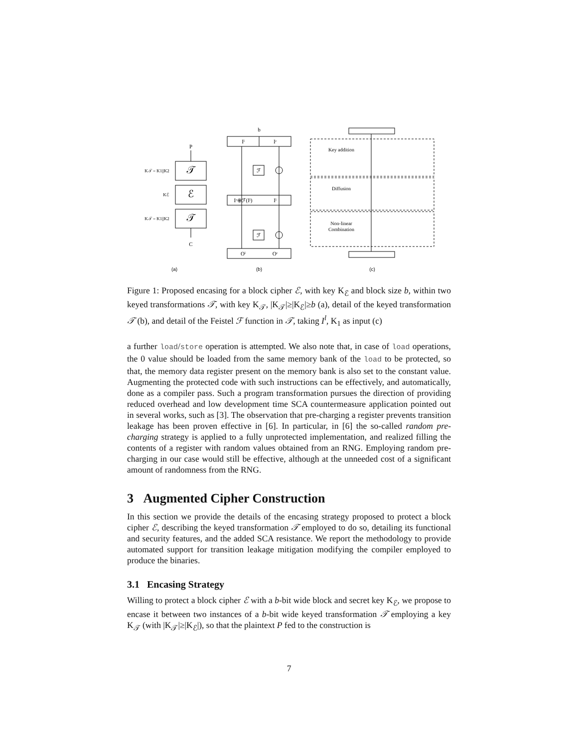P
𝒯
ℰ
𝒯
C
K𝒯 = K1||K2
Kℰ
K𝒯 = K1||K2
b
Iˡ
Iʳ
ℱ
Iʳ⊕ℱ(Iˡ)
Iˡ
ℱ
Oˡ
Oʳ
Key addition
Diffusion
Non-linear
Combination
(a)
(b)
(c)
Figure 1: Proposed encasing for a block cipher ℰ, with key K<sub>ℰ</sub> and block size b, within two keyed transformations 𝒯, with key K<sub>𝒯</sub>, |K<sub>𝒯</sub>|≥|K<sub>ℰ</sub>|≥b (a), detail of the keyed transformation 𝒯 (b), and detail of the Feistel ℱ function in 𝒯, taking I<sup>l</sup>, K<sub>1</sub> as input (c)
a further load/store operation is attempted. We also note that, in case of load operations, the 0 value should be loaded from the same memory bank of the load to be protected, so that, the memory data register present on the memory bank is also set to the constant value. Augmenting the protected code with such instructions can be effectively, and automatically, done as a compiler pass. Such a program transformation pursues the direction of providing reduced overhead and low development time SCA countermeasure application pointed out in several works, such as [3]. The observation that pre-charging a register prevents transition leakage has been proven effective in [6]. In particular, in [6] the so-called random pre-charging strategy is applied to a fully unprotected implementation, and realized filling the contents of a register with random values obtained from an RNG. Employing random pre-charging in our case would still be effective, although at the unneeded cost of a significant amount of randomness from the RNG.
3 Augmented Cipher Construction
In this section we provide the details of the encasing strategy proposed to protect a block cipher ℰ, describing the keyed transformation 𝒯 employed to do so, detailing its functional and security features, and the added SCA resistance. We report the methodology to provide automated support for transition leakage mitigation modifying the compiler employed to produce the binaries.
3.1 Encasing Strategy
Willing to protect a block cipher ℰ with a b-bit wide block and secret key K<sub>ℰ</sub>, we propose to encase it between two instances of a b-bit wide keyed transformation 𝒯 employing a key K<sub>𝒯</sub> (with |K<sub>𝒯</sub>|≥|K<sub>ℰ</sub>|), so that the plaintext P fed to the construction is
7